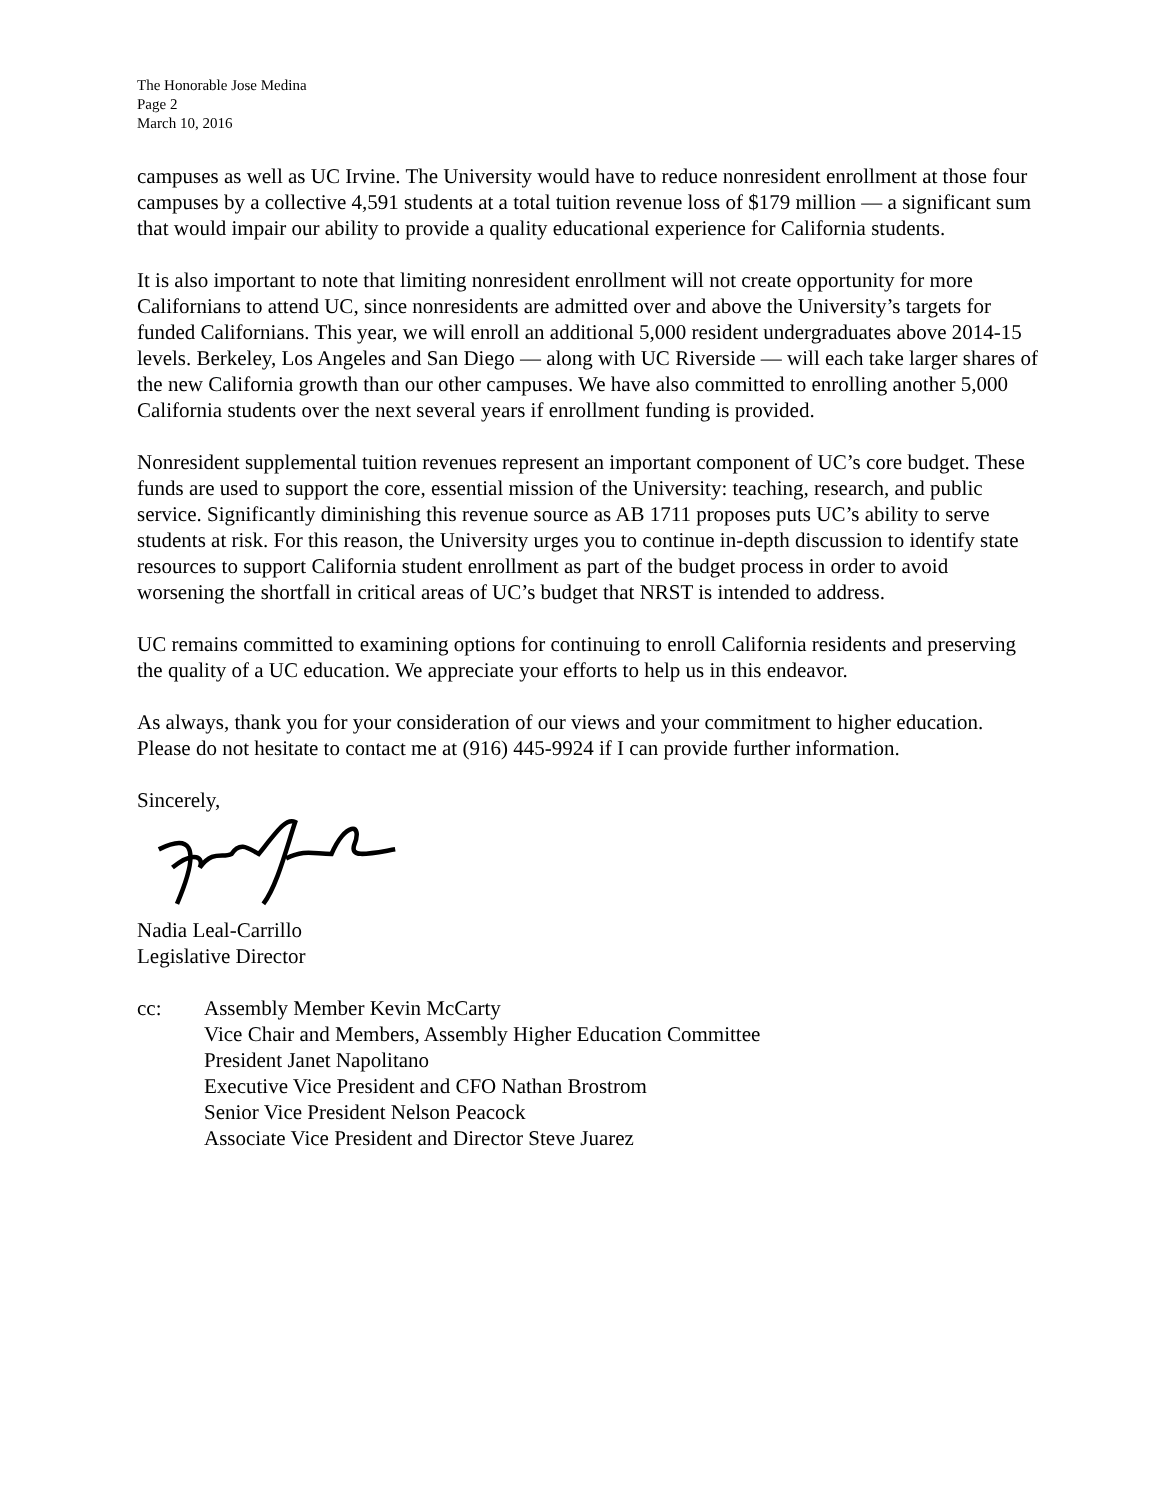The Honorable Jose Medina
Page 2
March 10, 2016
campuses as well as UC Irvine. The University would have to reduce nonresident enrollment at those four campuses by a collective 4,591 students at a total tuition revenue loss of $179 million — a significant sum that would impair our ability to provide a quality educational experience for California students.
It is also important to note that limiting nonresident enrollment will not create opportunity for more Californians to attend UC, since nonresidents are admitted over and above the University’s targets for funded Californians. This year, we will enroll an additional 5,000 resident undergraduates above 2014-15 levels. Berkeley, Los Angeles and San Diego — along with UC Riverside — will each take larger shares of the new California growth than our other campuses. We have also committed to enrolling another 5,000 California students over the next several years if enrollment funding is provided.
Nonresident supplemental tuition revenues represent an important component of UC’s core budget. These funds are used to support the core, essential mission of the University: teaching, research, and public service. Significantly diminishing this revenue source as AB 1711 proposes puts UC’s ability to serve students at risk. For this reason, the University urges you to continue in-depth discussion to identify state resources to support California student enrollment as part of the budget process in order to avoid worsening the shortfall in critical areas of UC’s budget that NRST is intended to address.
UC remains committed to examining options for continuing to enroll California residents and preserving the quality of a UC education. We appreciate your efforts to help us in this endeavor.
As always, thank you for your consideration of our views and your commitment to higher education. Please do not hesitate to contact me at (916) 445-9924 if I can provide further information.
Sincerely,
Nadia Leal-Carrillo
Legislative Director
cc: Assembly Member Kevin McCarty
Vice Chair and Members, Assembly Higher Education Committee
President Janet Napolitano
Executive Vice President and CFO Nathan Brostrom
Senior Vice President Nelson Peacock
Associate Vice President and Director Steve Juarez